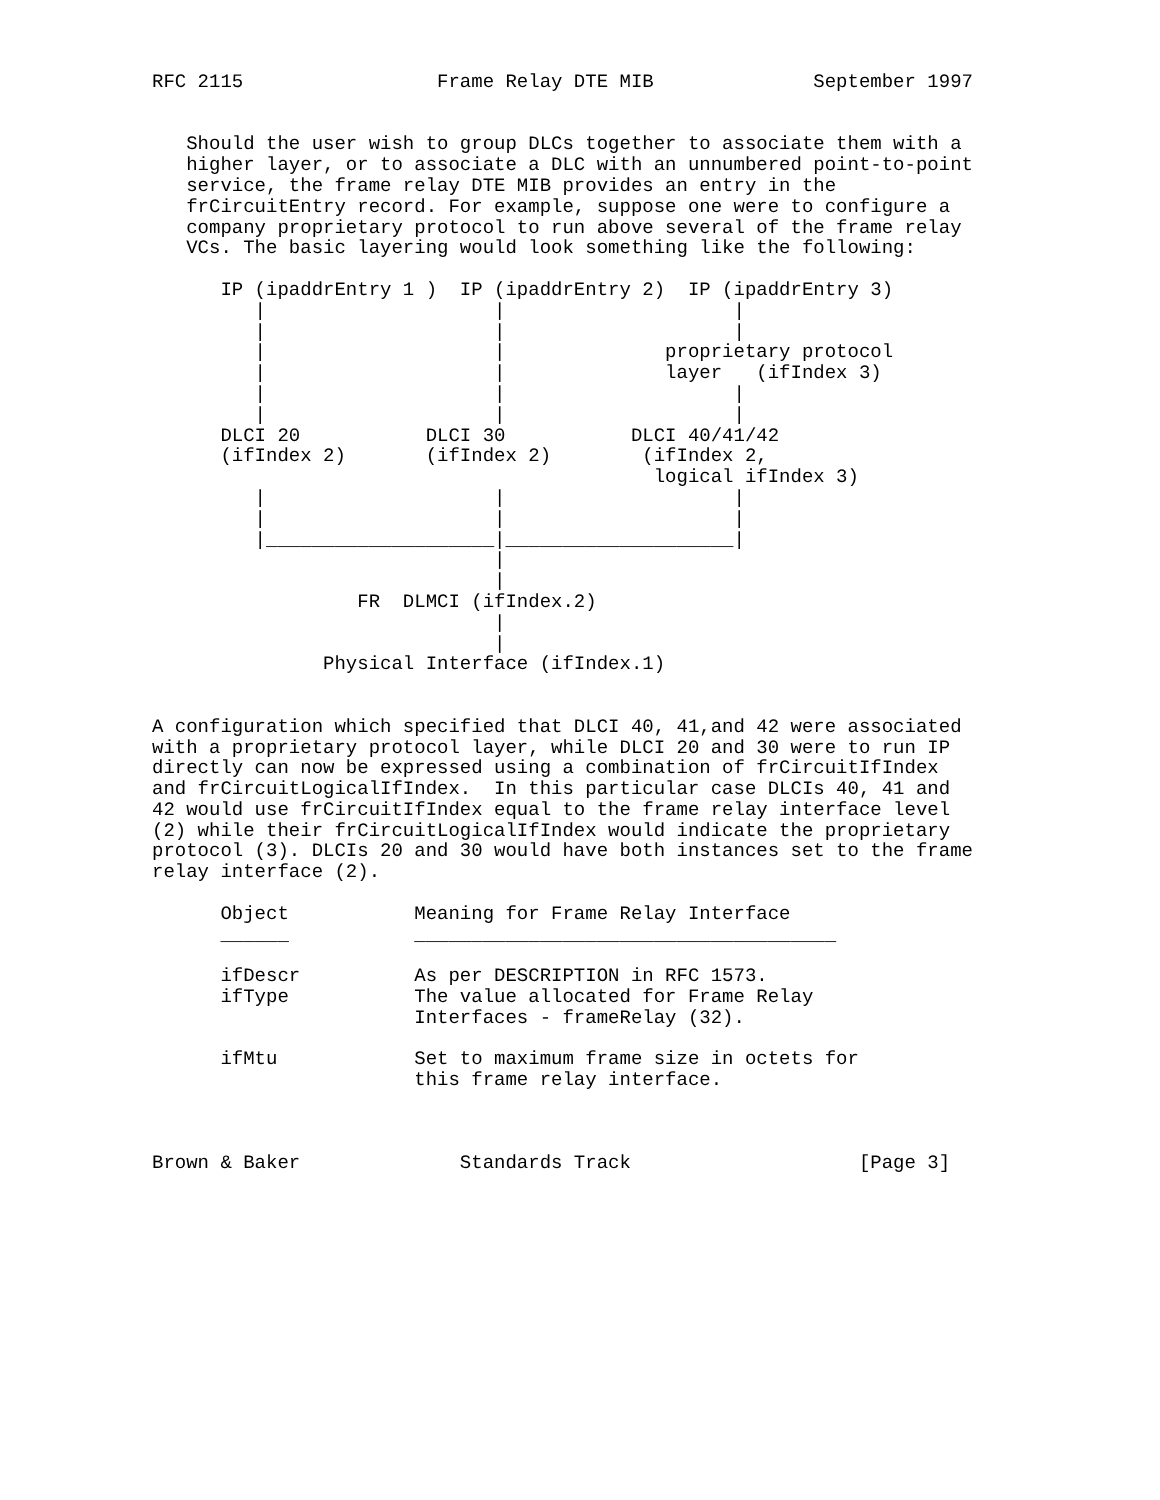RFC 2115                 Frame Relay DTE MIB              September 1997


   Should the user wish to group DLCs together to associate them with a
   higher layer, or to associate a DLC with an unnumbered point-to-point
   service, the frame relay DTE MIB provides an entry in the
   frCircuitEntry record. For example, suppose one were to configure a
   company proprietary protocol to run above several of the frame relay
   VCs. The basic layering would look something like the following:

      IP (ipaddrEntry 1 )  IP (ipaddrEntry 2)  IP (ipaddrEntry 3)
         |                    |                    |
         |                    |                    |
         |                    |              proprietary protocol
         |                    |              layer   (ifIndex 3)
         |                    |                    |
         |                    |                    |
      DLCI 20           DLCI 30           DLCI 40/41/42
      (ifIndex 2)       (ifIndex 2)        (ifIndex 2,
                                            logical ifIndex 3)
         |                    |                    |
         |                    |                    |
         |____________________|____________________|
                              |
                              |
                  FR  DLMCI (ifIndex.2)
                              |
                              |
               Physical Interface (ifIndex.1)


A configuration which specified that DLCI 40, 41,and 42 were associated
with a proprietary protocol layer, while DLCI 20 and 30 were to run IP
directly can now be expressed using a combination of frCircuitIfIndex
and frCircuitLogicalIfIndex.  In this particular case DLCIs 40, 41 and
42 would use frCircuitIfIndex equal to the frame relay interface level
(2) while their frCircuitLogicalIfIndex would indicate the proprietary
protocol (3). DLCIs 20 and 30 would have both instances set to the frame
relay interface (2).

      Object           Meaning for Frame Relay Interface
      ______           _____________________________________

      ifDescr          As per DESCRIPTION in RFC 1573.
      ifType           The value allocated for Frame Relay
                       Interfaces - frameRelay (32).

      ifMtu            Set to maximum frame size in octets for
                       this frame relay interface.



Brown & Baker              Standards Track                    [Page 3]